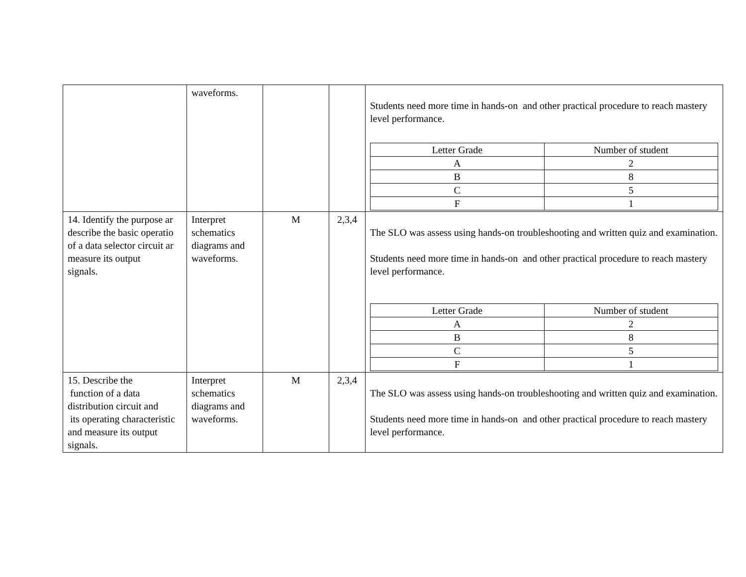| | waveforms. | | | Students need more time in hands-on and other practical procedure to reach mastery level performance. / Letter Grade / Number of student / / A / 2 / / B / 8 / / C / 5 / / F / 1 / |
| 14. Identify the purpose ar describe the basic operatio of a data selector circuit ar measure its output signals. | Interpret schematics diagrams and waveforms. | M | 2,3,4 | The SLO was assess using hands-on troubleshooting and written quiz and examination. Students need more time in hands-on and other practical procedure to reach mastery level performance. / Letter Grade / Number of student / / A / 2 / / B / 8 / / C / 5 / / F / 1 / |
| 15. Describe the function of a data distribution circuit and its operating characteristic and measure its output signals. | Interpret schematics diagrams and waveforms. | M | 2,3,4 | The SLO was assess using hands-on troubleshooting and written quiz and examination. Students need more time in hands-on and other practical procedure to reach mastery level performance. |